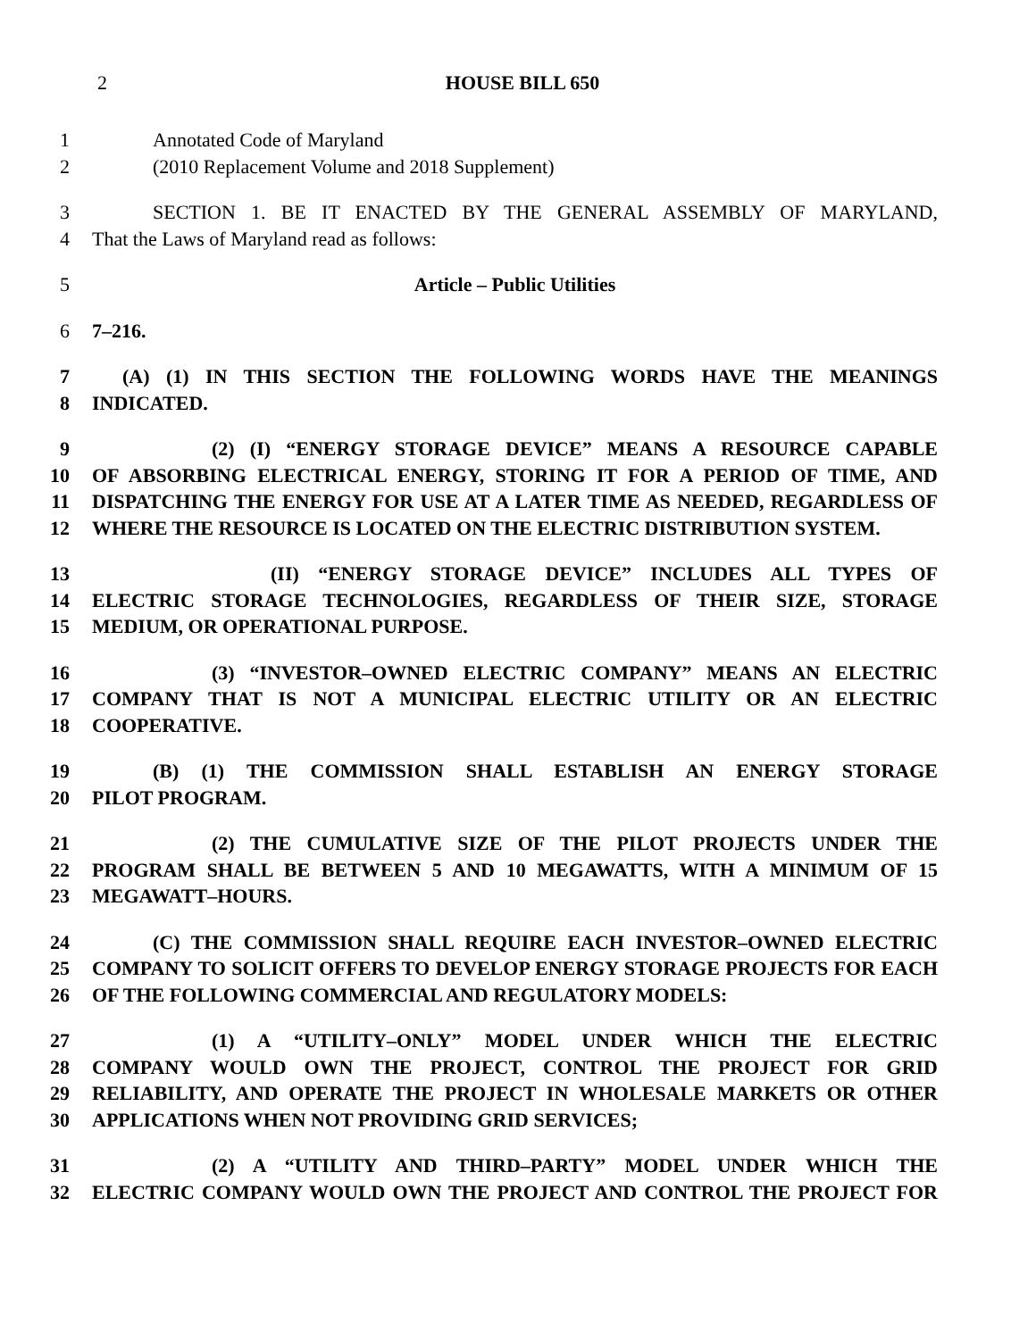2 HOUSE BILL 650
1 Annotated Code of Maryland
2 (2010 Replacement Volume and 2018 Supplement)
3 SECTION 1. BE IT ENACTED BY THE GENERAL ASSEMBLY OF MARYLAND,
4 That the Laws of Maryland read as follows:
5 Article – Public Utilities
6 7–216.
7 (A) (1) IN THIS SECTION THE FOLLOWING WORDS HAVE THE MEANINGS
8 INDICATED.
9 (2) (I) “ENERGY STORAGE DEVICE” MEANS A RESOURCE CAPABLE
10 OF ABSORBING ELECTRICAL ENERGY, STORING IT FOR A PERIOD OF TIME, AND
11 DISPATCHING THE ENERGY FOR USE AT A LATER TIME AS NEEDED, REGARDLESS OF
12 WHERE THE RESOURCE IS LOCATED ON THE ELECTRIC DISTRIBUTION SYSTEM.
13 (II) “ENERGY STORAGE DEVICE” INCLUDES ALL TYPES OF
14 ELECTRIC STORAGE TECHNOLOGIES, REGARDLESS OF THEIR SIZE, STORAGE
15 MEDIUM, OR OPERATIONAL PURPOSE.
16 (3) “INVESTOR–OWNED ELECTRIC COMPANY” MEANS AN ELECTRIC
17 COMPANY THAT IS NOT A MUNICIPAL ELECTRIC UTILITY OR AN ELECTRIC
18 COOPERATIVE.
19 (B) (1) THE COMMISSION SHALL ESTABLISH AN ENERGY STORAGE
20 PILOT PROGRAM.
21 (2) THE CUMULATIVE SIZE OF THE PILOT PROJECTS UNDER THE
22 PROGRAM SHALL BE BETWEEN 5 AND 10 MEGAWATTS, WITH A MINIMUM OF 15
23 MEGAWATT–HOURS.
24 (C) THE COMMISSION SHALL REQUIRE EACH INVESTOR–OWNED ELECTRIC
25 COMPANY TO SOLICIT OFFERS TO DEVELOP ENERGY STORAGE PROJECTS FOR EACH
26 OF THE FOLLOWING COMMERCIAL AND REGULATORY MODELS:
27 (1) A “UTILITY–ONLY” MODEL UNDER WHICH THE ELECTRIC
28 COMPANY WOULD OWN THE PROJECT, CONTROL THE PROJECT FOR GRID
29 RELIABILITY, AND OPERATE THE PROJECT IN WHOLESALE MARKETS OR OTHER
30 APPLICATIONS WHEN NOT PROVIDING GRID SERVICES;
31 (2) A “UTILITY AND THIRD–PARTY” MODEL UNDER WHICH THE
32 ELECTRIC COMPANY WOULD OWN THE PROJECT AND CONTROL THE PROJECT FOR